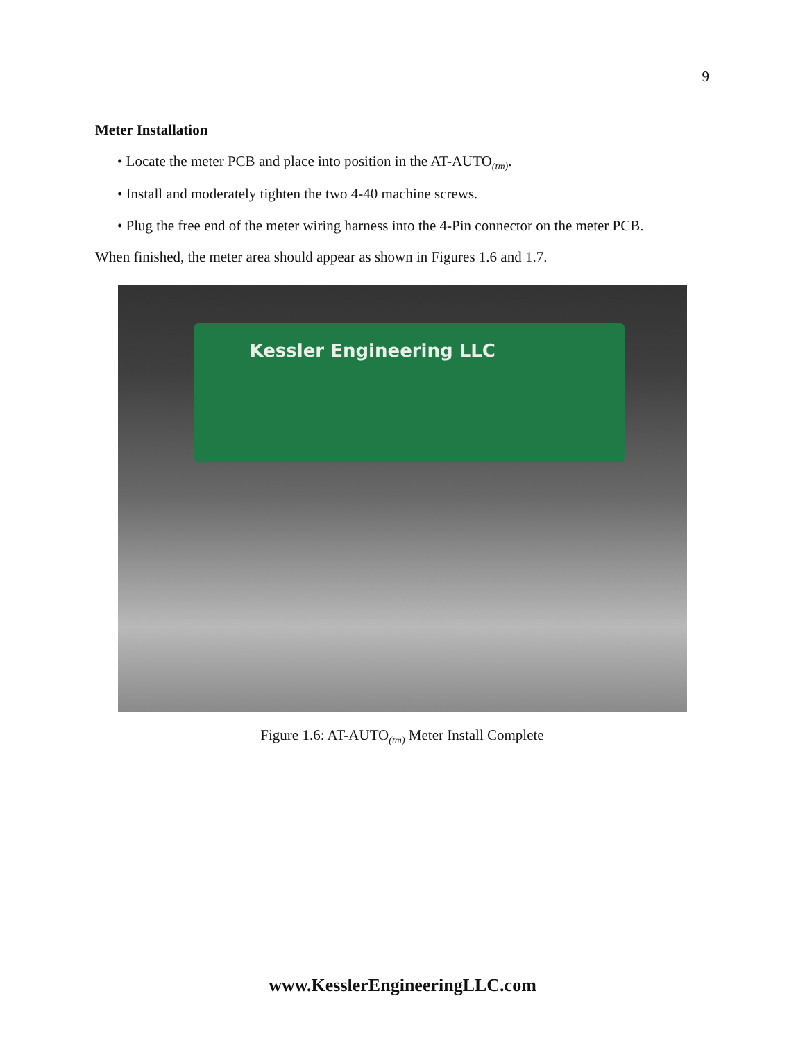9
Meter Installation
• Locate the meter PCB and place into position in the AT-AUTO<sub>(tm)</sub>.
• Install and moderately tighten the two 4-40 machine screws.
• Plug the free end of the meter wiring harness into the 4-Pin connector on the meter PCB.
When finished, the meter area should appear as shown in Figures 1.6 and 1.7.
Kessler Engineering LLC
Figure 1.6: AT-AUTO<sub>(tm)</sub> Meter Install Complete
www.KesslerEngineeringLLC.com